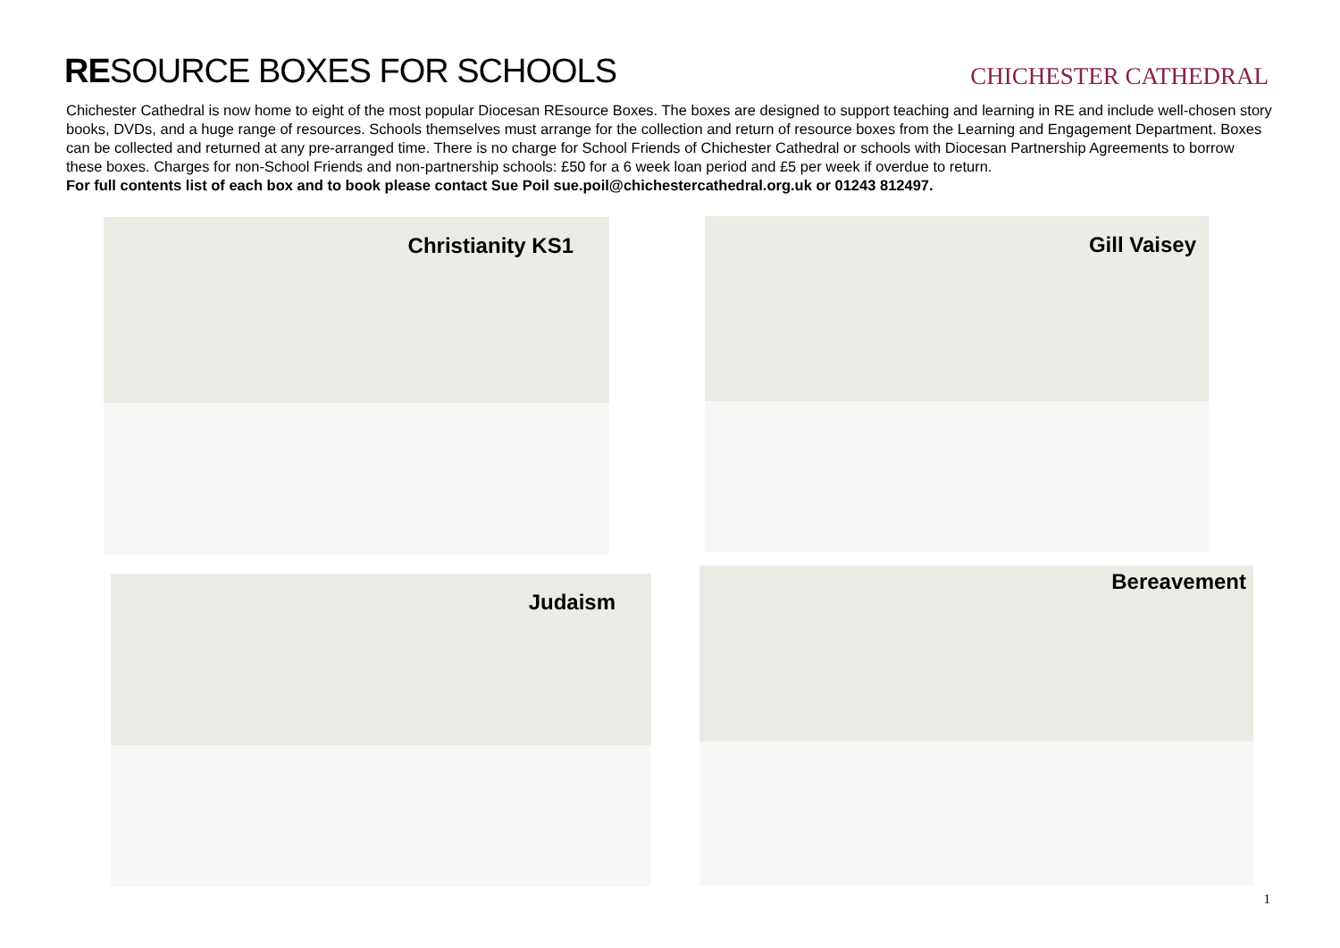RESOURCE BOXES FOR SCHOOLS
CHICHESTER CATHEDRAL
Chichester Cathedral is now home to eight of the most popular Diocesan REsource Boxes. The boxes are designed to support teaching and learning in RE and include well-chosen story books, DVDs, and a huge range of resources. Schools themselves must arrange for the collection and return of resource boxes from the Learning and Engagement Department. Boxes can be collected and returned at any pre-arranged time. There is no charge for School Friends of Chichester Cathedral or schools with Diocesan Partnership Agreements to borrow these boxes. Charges for non-School Friends and non-partnership schools: £50 for a 6 week loan period and £5 per week if overdue to return.
For full contents list of each box and to book please contact Sue Poil sue.poil@chichestercathedral.org.uk or 01243 812497.
Christianity KS1 Gill Vaisey
Judaism Bereavement
1